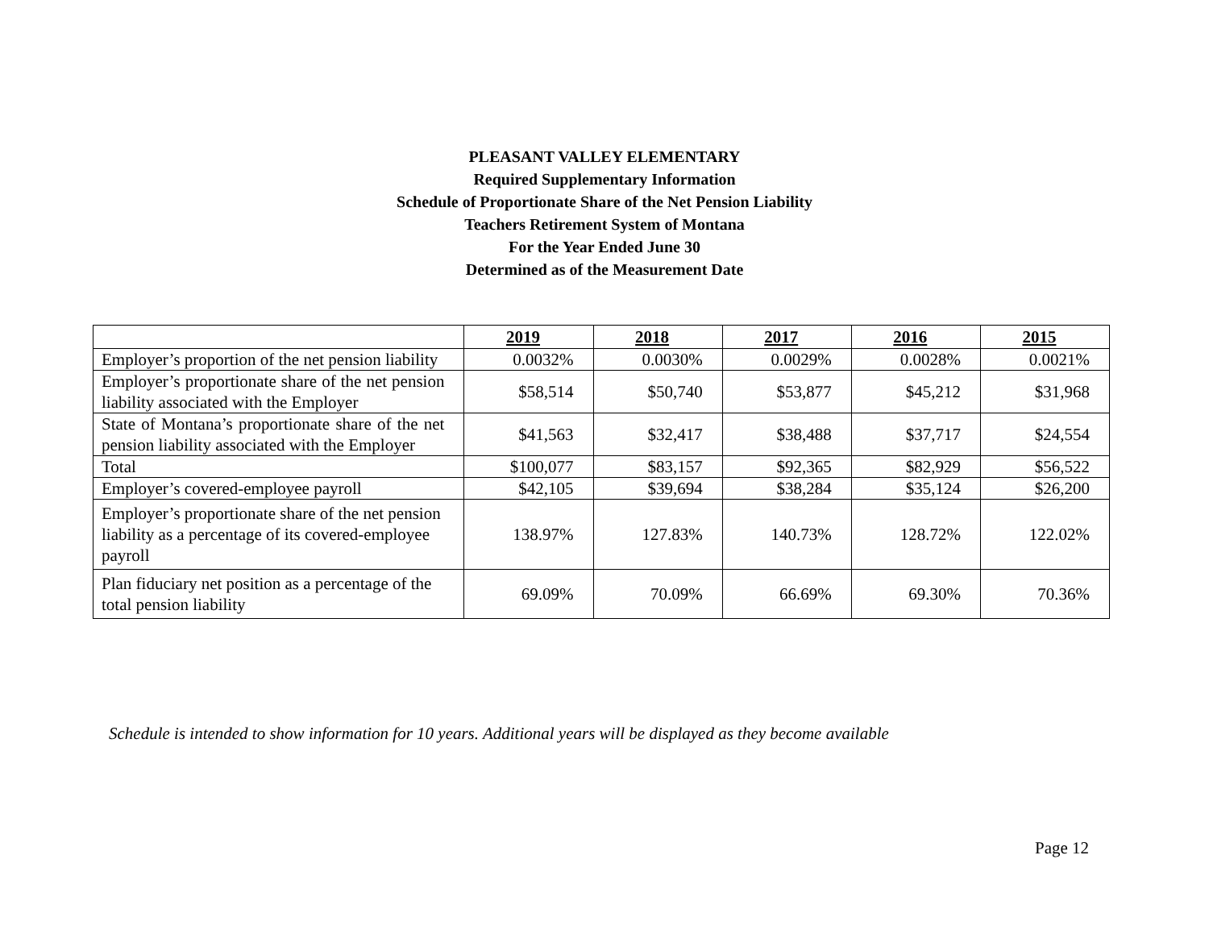PLEASANT VALLEY ELEMENTARY
Required Supplementary Information
Schedule of Proportionate Share of the Net Pension Liability
Teachers Retirement System of Montana
For the Year Ended June 30
Determined as of the Measurement Date
| | 2019 | 2018 | 2017 | 2016 | 2015 |
| --- | --- | --- | --- | --- | --- |
| Employer’s proportion of the net pension liability | 0.0032% | 0.0030% | 0.0029% | 0.0028% | 0.0021% |
| Employer’s proportionate share of the net pension liability associated with the Employer | $58,514 | $50,740 | $53,877 | $45,212 | $31,968 |
| State of Montana’s proportionate share of the net pension liability associated with the Employer | $41,563 | $32,417 | $38,488 | $37,717 | $24,554 |
| Total | $100,077 | $83,157 | $92,365 | $82,929 | $56,522 |
| Employer’s covered-employee payroll | $42,105 | $39,694 | $38,284 | $35,124 | $26,200 |
| Employer’s proportionate share of the net pension liability as a percentage of its covered-employee payroll | 138.97% | 127.83% | 140.73% | 128.72% | 122.02% |
| Plan fiduciary net position as a percentage of the total pension liability | 69.09% | 70.09% | 66.69% | 69.30% | 70.36% |
Schedule is intended to show information for 10 years. Additional years will be displayed as they become available
Page 12